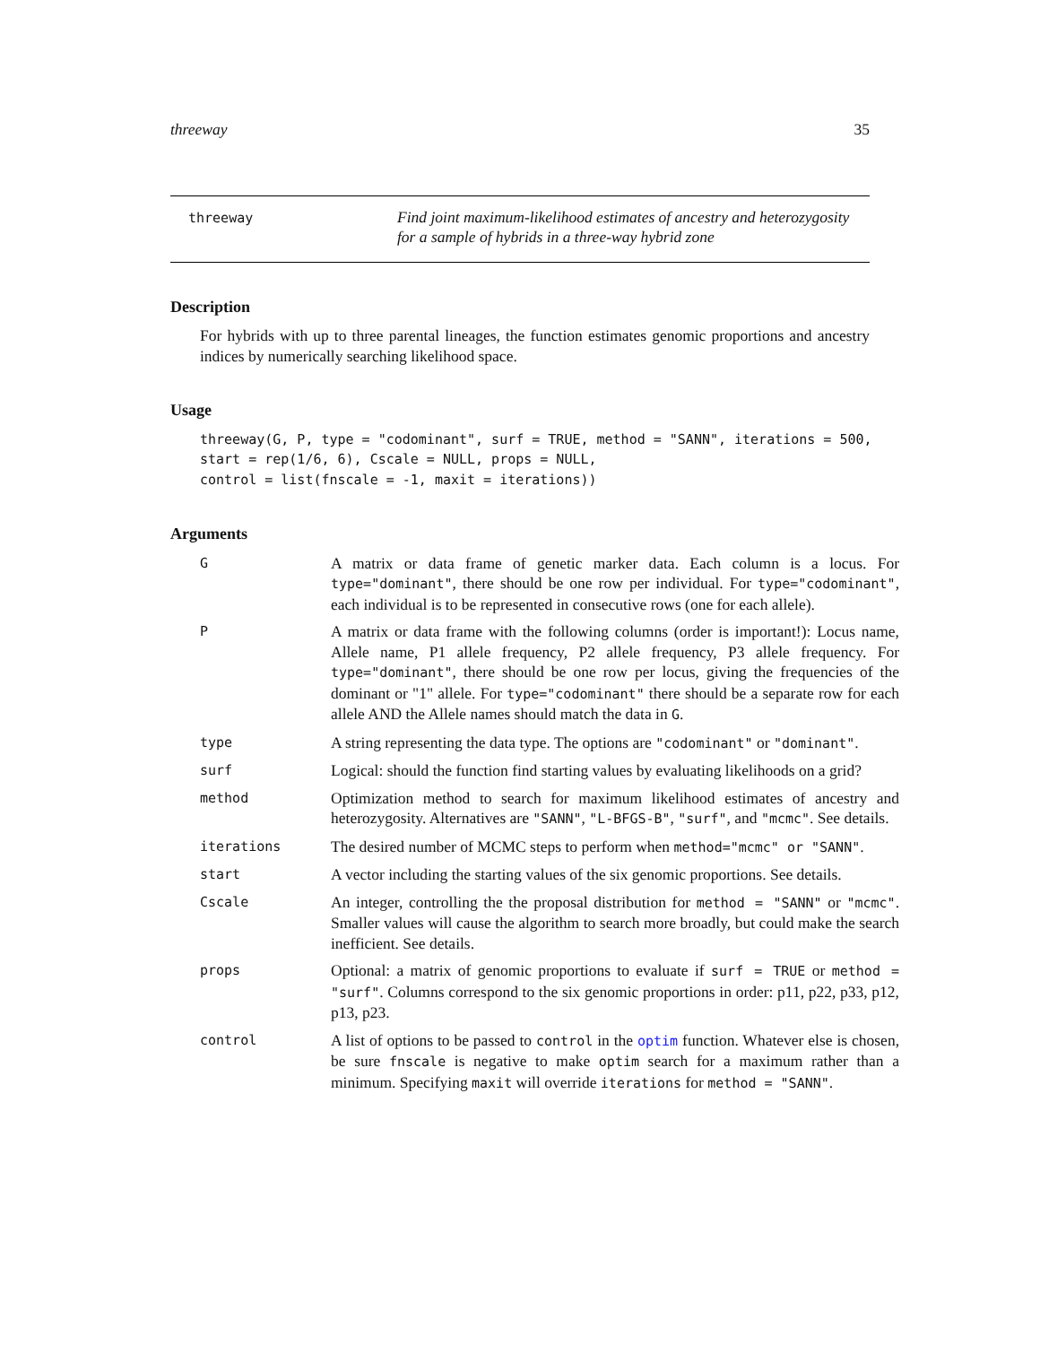threeway 35
threeway
Find joint maximum-likelihood estimates of ancestry and heterozygosity for a sample of hybrids in a three-way hybrid zone
Description
For hybrids with up to three parental lineages, the function estimates genomic proportions and ancestry indices by numerically searching likelihood space.
Usage
threeway(G, P, type = "codominant", surf = TRUE, method = "SANN", iterations = 500,
start = rep(1/6, 6), Cscale = NULL, props = NULL,
control = list(fnscale = -1, maxit = iterations))
Arguments
| G | A matrix or data frame of genetic marker data. Each column is a locus. For type="dominant" , there should be one row per individual. For type="codominant" , each individual is to be represented in consecutive rows (one for each allele). |
| P | A matrix or data frame with the following columns (order is important!): Locus name, Allele name, P1 allele frequency, P2 allele frequency, P3 allele frequency. For type="dominant" , there should be one row per locus, giving the frequencies of the dominant or "1" allele. For type="codominant" there should be a separate row for each allele AND the Allele names should match the data in G . |
| type | A string representing the data type. The options are "codominant" or "dominant" . |
| surf | Logical: should the function find starting values by evaluating likelihoods on a grid? |
| method | Optimization method to search for maximum likelihood estimates of ancestry and heterozygosity. Alternatives are "SANN" , "L-BFGS-B" , "surf" , and "mcmc" . See details. |
| iterations | The desired number of MCMC steps to perform when method="mcmc" or "SANN" . |
| start | A vector including the starting values of the six genomic proportions. See details. |
| Cscale | An integer, controlling the the proposal distribution for method = "SANN" or "mcmc" . Smaller values will cause the algorithm to search more broadly, but could make the search inefficient. See details. |
| props | Optional: a matrix of genomic proportions to evaluate if surf = TRUE or method = "surf" . Columns correspond to the six genomic proportions in order: p11, p22, p33, p12, p13, p23. |
| control | A list of options to be passed to control in the optim function. Whatever else is chosen, be sure fnscale is negative to make optim search for a maximum rather than a minimum. Specifying maxit will override iterations for method = "SANN" . |